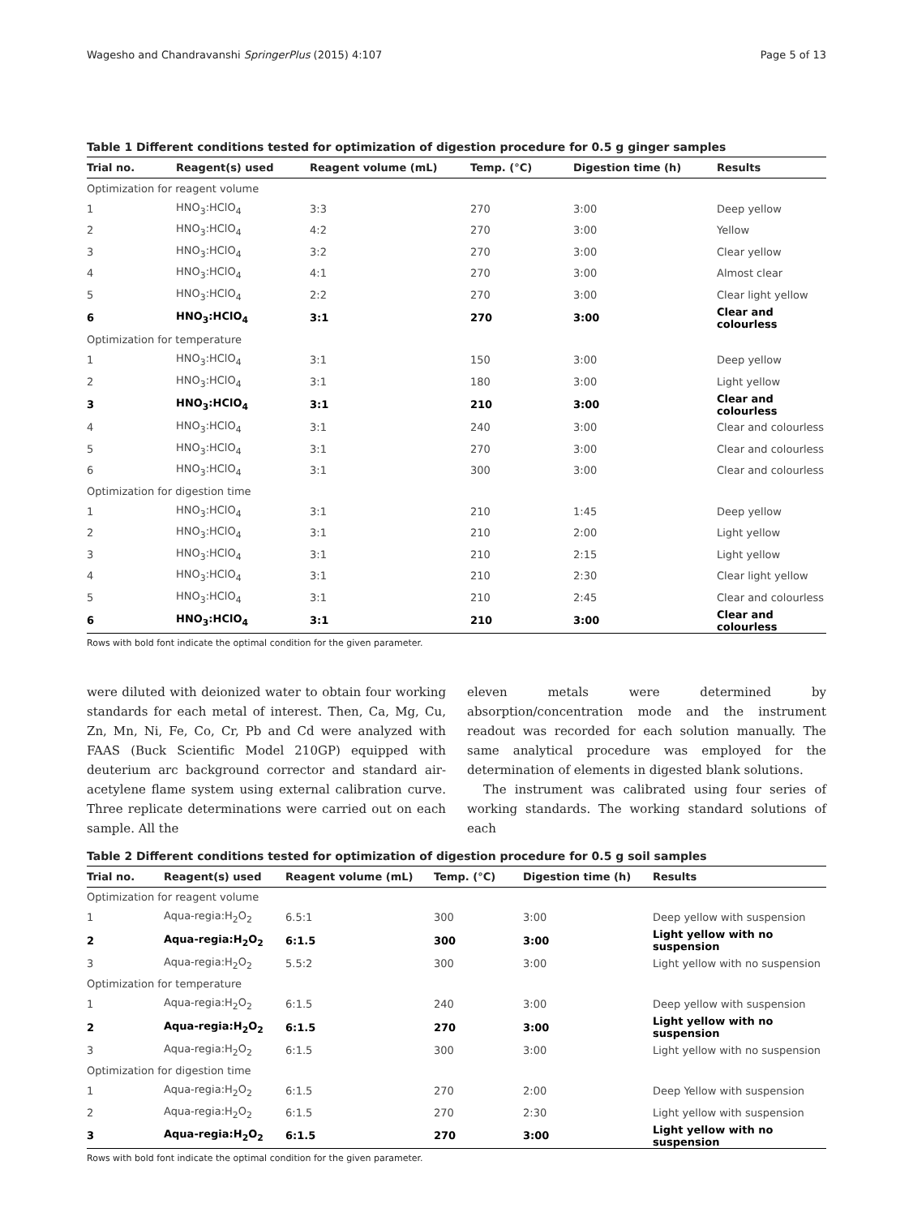Wagesho and Chandravanshi SpringerPlus (2015) 4:107 Page 5 of 13
Table 1 Different conditions tested for optimization of digestion procedure for 0.5 g ginger samples
| Trial no. | Reagent(s) used | Reagent volume (mL) | Temp. (°C) | Digestion time (h) | Results |
| --- | --- | --- | --- | --- | --- |
| Optimization for reagent volume | | | | | |
| 1 | HNO<sub>3</sub>:HClO<sub>4</sub> | 3:3 | 270 | 3:00 | Deep yellow |
| 2 | HNO<sub>3</sub>:HClO<sub>4</sub> | 4:2 | 270 | 3:00 | Yellow |
| 3 | HNO<sub>3</sub>:HClO<sub>4</sub> | 3:2 | 270 | 3:00 | Clear yellow |
| 4 | HNO<sub>3</sub>:HClO<sub>4</sub> | 4:1 | 270 | 3:00 | Almost clear |
| 5 | HNO<sub>3</sub>:HClO<sub>4</sub> | 2:2 | 270 | 3:00 | Clear light yellow |
| 6 | HNO<sub>3</sub>:HClO<sub>4</sub> | 3:1 | 270 | 3:00 | Clear and colourless |
| Optimization for temperature | | | | | |
| 1 | HNO<sub>3</sub>:HClO<sub>4</sub> | 3:1 | 150 | 3:00 | Deep yellow |
| 2 | HNO<sub>3</sub>:HClO<sub>4</sub> | 3:1 | 180 | 3:00 | Light yellow |
| 3 | HNO<sub>3</sub>:HClO<sub>4</sub> | 3:1 | 210 | 3:00 | Clear and colourless |
| 4 | HNO<sub>3</sub>:HClO<sub>4</sub> | 3:1 | 240 | 3:00 | Clear and colourless |
| 5 | HNO<sub>3</sub>:HClO<sub>4</sub> | 3:1 | 270 | 3:00 | Clear and colourless |
| 6 | HNO<sub>3</sub>:HClO<sub>4</sub> | 3:1 | 300 | 3:00 | Clear and colourless |
| Optimization for digestion time | | | | | |
| 1 | HNO<sub>3</sub>:HClO<sub>4</sub> | 3:1 | 210 | 1:45 | Deep yellow |
| 2 | HNO<sub>3</sub>:HClO<sub>4</sub> | 3:1 | 210 | 2:00 | Light yellow |
| 3 | HNO<sub>3</sub>:HClO<sub>4</sub> | 3:1 | 210 | 2:15 | Light yellow |
| 4 | HNO<sub>3</sub>:HClO<sub>4</sub> | 3:1 | 210 | 2:30 | Clear light yellow |
| 5 | HNO<sub>3</sub>:HClO<sub>4</sub> | 3:1 | 210 | 2:45 | Clear and colourless |
| 6 | HNO<sub>3</sub>:HClO<sub>4</sub> | 3:1 | 210 | 3:00 | Clear and colourless |
Rows with bold font indicate the optimal condition for the given parameter.
were diluted with deionized water to obtain four working standards for each metal of interest. Then, Ca, Mg, Cu, Zn, Mn, Ni, Fe, Co, Cr, Pb and Cd were analyzed with FAAS (Buck Scientific Model 210GP) equipped with deuterium arc background corrector and standard air-acetylene flame system using external calibration curve. Three replicate determinations were carried out on each sample. All the
eleven metals were determined by absorption/concentration mode and the instrument readout was recorded for each solution manually. The same analytical procedure was employed for the determination of elements in digested blank solutions.
The instrument was calibrated using four series of working standards. The working standard solutions of each
Table 2 Different conditions tested for optimization of digestion procedure for 0.5 g soil samples
| Trial no. | Reagent(s) used | Reagent volume (mL) | Temp. (°C) | Digestion time (h) | Results |
| --- | --- | --- | --- | --- | --- |
| Optimization for reagent volume | | | | | |
| 1 | Aqua-regia:H<sub>2</sub>O<sub>2</sub> | 6.5:1 | 300 | 3:00 | Deep yellow with suspension |
| 2 | Aqua-regia:H<sub>2</sub>O<sub>2</sub> | 6:1.5 | 300 | 3:00 | Light yellow with no suspension |
| 3 | Aqua-regia:H<sub>2</sub>O<sub>2</sub> | 5.5:2 | 300 | 3:00 | Light yellow with no suspension |
| Optimization for temperature | | | | | |
| 1 | Aqua-regia:H<sub>2</sub>O<sub>2</sub> | 6:1.5 | 240 | 3:00 | Deep yellow with suspension |
| 2 | Aqua-regia:H<sub>2</sub>O<sub>2</sub> | 6:1.5 | 270 | 3:00 | Light yellow with no suspension |
| 3 | Aqua-regia:H<sub>2</sub>O<sub>2</sub> | 6:1.5 | 300 | 3:00 | Light yellow with no suspension |
| Optimization for digestion time | | | | | |
| 1 | Aqua-regia:H<sub>2</sub>O<sub>2</sub> | 6:1.5 | 270 | 2:00 | Deep Yellow with suspension |
| 2 | Aqua-regia:H<sub>2</sub>O<sub>2</sub> | 6:1.5 | 270 | 2:30 | Light yellow with suspension |
| 3 | Aqua-regia:H<sub>2</sub>O<sub>2</sub> | 6:1.5 | 270 | 3:00 | Light yellow with no suspension |
Rows with bold font indicate the optimal condition for the given parameter.